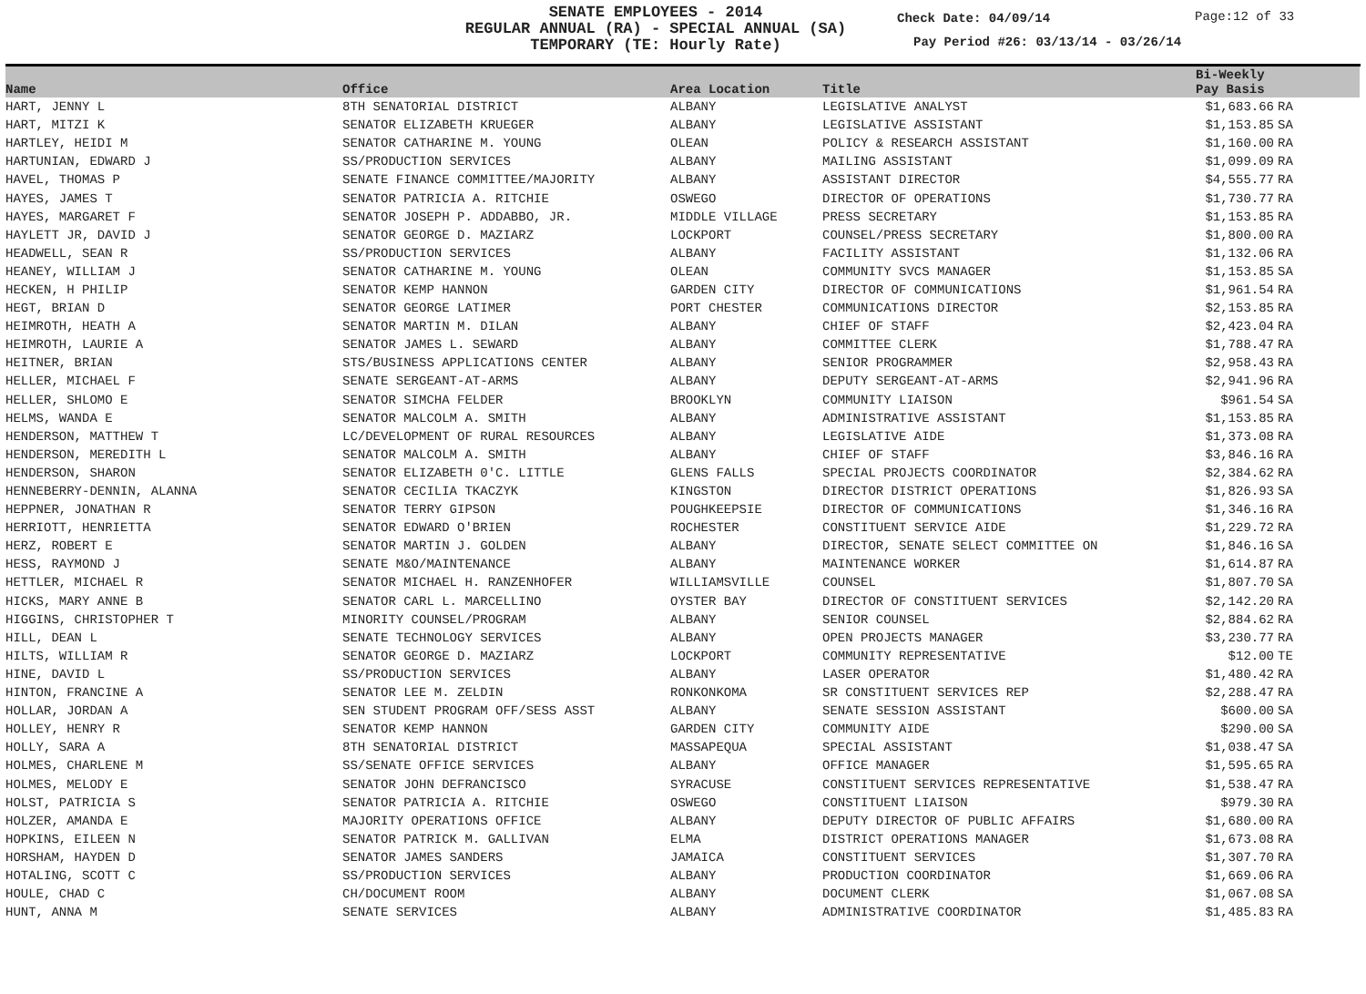SENATE EMPLOYEES - 2014
REGULAR ANNUAL (RA) - SPECIAL ANNUAL (SA)
TEMPORARY (TE: Hourly Rate)
Check Date: 04/09/14 Page:12 of 33
Pay Period #26: 03/13/14 - 03/26/14
| Name | Office | Area Location | Title | Bi-Weekly Pay Basis | |
| --- | --- | --- | --- | --- | --- |
| HART, JENNY L | 8TH SENATORIAL DISTRICT | ALBANY | LEGISLATIVE ANALYST | $1,683.66 | RA |
| HART, MITZI K | SENATOR ELIZABETH KRUEGER | ALBANY | LEGISLATIVE ASSISTANT | $1,153.85 | SA |
| HARTLEY, HEIDI M | SENATOR CATHARINE M. YOUNG | OLEAN | POLICY & RESEARCH ASSISTANT | $1,160.00 | RA |
| HARTUNIAN, EDWARD J | SS/PRODUCTION SERVICES | ALBANY | MAILING ASSISTANT | $1,099.09 | RA |
| HAVEL, THOMAS P | SENATE FINANCE COMMITTEE/MAJORITY | ALBANY | ASSISTANT DIRECTOR | $4,555.77 | RA |
| HAYES, JAMES T | SENATOR PATRICIA A. RITCHIE | OSWEGO | DIRECTOR OF OPERATIONS | $1,730.77 | RA |
| HAYES, MARGARET F | SENATOR JOSEPH P. ADDABBO, JR. | MIDDLE VILLAGE | PRESS SECRETARY | $1,153.85 | RA |
| HAYLETT JR, DAVID J | SENATOR GEORGE D. MAZIARZ | LOCKPORT | COUNSEL/PRESS SECRETARY | $1,800.00 | RA |
| HEADWELL, SEAN R | SS/PRODUCTION SERVICES | ALBANY | FACILITY ASSISTANT | $1,132.06 | RA |
| HEANEY, WILLIAM J | SENATOR CATHARINE M. YOUNG | OLEAN | COMMUNITY SVCS MANAGER | $1,153.85 | SA |
| HECKEN, H PHILIP | SENATOR KEMP HANNON | GARDEN CITY | DIRECTOR OF COMMUNICATIONS | $1,961.54 | RA |
| HEGT, BRIAN D | SENATOR GEORGE LATIMER | PORT CHESTER | COMMUNICATIONS DIRECTOR | $2,153.85 | RA |
| HEIMROTH, HEATH A | SENATOR MARTIN M. DILAN | ALBANY | CHIEF OF STAFF | $2,423.04 | RA |
| HEIMROTH, LAURIE A | SENATOR JAMES L. SEWARD | ALBANY | COMMITTEE CLERK | $1,788.47 | RA |
| HEITNER, BRIAN | STS/BUSINESS APPLICATIONS CENTER | ALBANY | SENIOR PROGRAMMER | $2,958.43 | RA |
| HELLER, MICHAEL F | SENATE SERGEANT-AT-ARMS | ALBANY | DEPUTY SERGEANT-AT-ARMS | $2,941.96 | RA |
| HELLER, SHLOMO E | SENATOR SIMCHA FELDER | BROOKLYN | COMMUNITY LIAISON | $961.54 | SA |
| HELMS, WANDA E | SENATOR MALCOLM A. SMITH | ALBANY | ADMINISTRATIVE ASSISTANT | $1,153.85 | RA |
| HENDERSON, MATTHEW T | LC/DEVELOPMENT OF RURAL RESOURCES | ALBANY | LEGISLATIVE AIDE | $1,373.08 | RA |
| HENDERSON, MEREDITH L | SENATOR MALCOLM A. SMITH | ALBANY | CHIEF OF STAFF | $3,846.16 | RA |
| HENDERSON, SHARON | SENATOR ELIZABETH 0'C. LITTLE | GLENS FALLS | SPECIAL PROJECTS COORDINATOR | $2,384.62 | RA |
| HENNEBERRY-DENNIN, ALANNA | SENATOR CECILIA TKACZYK | KINGSTON | DIRECTOR DISTRICT OPERATIONS | $1,826.93 | SA |
| HEPPNER, JONATHAN R | SENATOR TERRY GIPSON | POUGHKEEPSIE | DIRECTOR OF COMMUNICATIONS | $1,346.16 | RA |
| HERRIOTT, HENRIETTA | SENATOR EDWARD O'BRIEN | ROCHESTER | CONSTITUENT SERVICE AIDE | $1,229.72 | RA |
| HERZ, ROBERT E | SENATOR MARTIN J. GOLDEN | ALBANY | DIRECTOR, SENATE SELECT COMMITTEE ON | $1,846.16 | SA |
| HESS, RAYMOND J | SENATE M&O/MAINTENANCE | ALBANY | MAINTENANCE WORKER | $1,614.87 | RA |
| HETTLER, MICHAEL R | SENATOR MICHAEL H. RANZENHOFER | WILLIAMSVILLE | COUNSEL | $1,807.70 | SA |
| HICKS, MARY ANNE B | SENATOR CARL L. MARCELLINO | OYSTER BAY | DIRECTOR OF CONSTITUENT SERVICES | $2,142.20 | RA |
| HIGGINS, CHRISTOPHER T | MINORITY COUNSEL/PROGRAM | ALBANY | SENIOR COUNSEL | $2,884.62 | RA |
| HILL, DEAN L | SENATE TECHNOLOGY SERVICES | ALBANY | OPEN PROJECTS MANAGER | $3,230.77 | RA |
| HILTS, WILLIAM R | SENATOR GEORGE D. MAZIARZ | LOCKPORT | COMMUNITY REPRESENTATIVE | $12.00 | TE |
| HINE, DAVID L | SS/PRODUCTION SERVICES | ALBANY | LASER OPERATOR | $1,480.42 | RA |
| HINTON, FRANCINE A | SENATOR LEE M. ZELDIN | RONKONKOMA | SR CONSTITUENT SERVICES REP | $2,288.47 | RA |
| HOLLAR, JORDAN A | SEN STUDENT PROGRAM OFF/SESS ASST | ALBANY | SENATE SESSION ASSISTANT | $600.00 | SA |
| HOLLEY, HENRY R | SENATOR KEMP HANNON | GARDEN CITY | COMMUNITY AIDE | $290.00 | SA |
| HOLLY, SARA A | 8TH SENATORIAL DISTRICT | MASSAPEQUA | SPECIAL ASSISTANT | $1,038.47 | SA |
| HOLMES, CHARLENE M | SS/SENATE OFFICE SERVICES | ALBANY | OFFICE MANAGER | $1,595.65 | RA |
| HOLMES, MELODY E | SENATOR JOHN DEFRANCISCO | SYRACUSE | CONSTITUENT SERVICES REPRESENTATIVE | $1,538.47 | RA |
| HOLST, PATRICIA S | SENATOR PATRICIA A. RITCHIE | OSWEGO | CONSTITUENT LIAISON | $979.30 | RA |
| HOLZER, AMANDA E | MAJORITY OPERATIONS OFFICE | ALBANY | DEPUTY DIRECTOR OF PUBLIC AFFAIRS | $1,680.00 | RA |
| HOPKINS, EILEEN N | SENATOR PATRICK M. GALLIVAN | ELMA | DISTRICT OPERATIONS MANAGER | $1,673.08 | RA |
| HORSHAM, HAYDEN D | SENATOR JAMES SANDERS | JAMAICA | CONSTITUENT SERVICES | $1,307.70 | RA |
| HOTALING, SCOTT C | SS/PRODUCTION SERVICES | ALBANY | PRODUCTION COORDINATOR | $1,669.06 | RA |
| HOULE, CHAD C | CH/DOCUMENT ROOM | ALBANY | DOCUMENT CLERK | $1,067.08 | SA |
| HUNT, ANNA M | SENATE SERVICES | ALBANY | ADMINISTRATIVE COORDINATOR | $1,485.83 | RA |